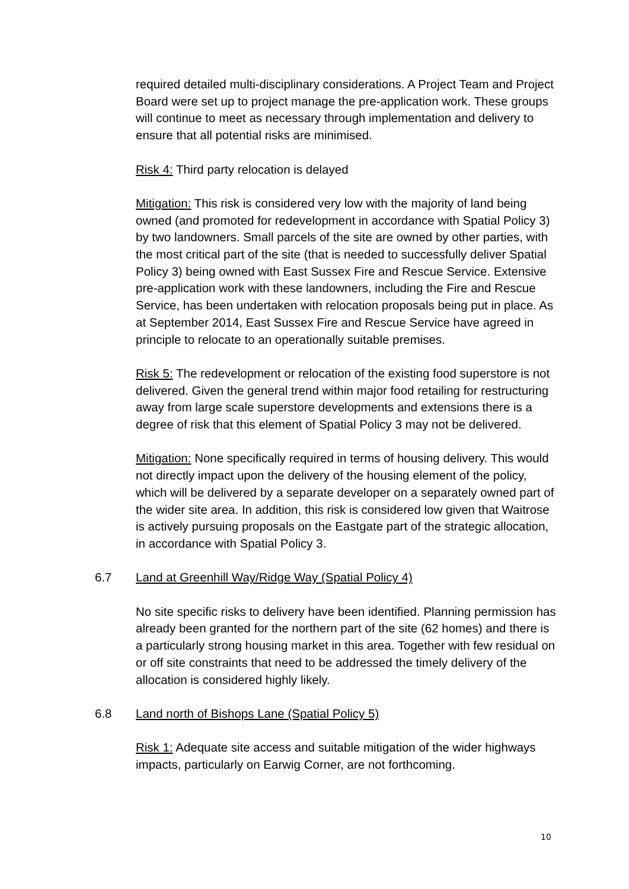required detailed multi-disciplinary considerations. A Project Team and Project Board were set up to project manage the pre-application work. These groups will continue to meet as necessary through implementation and delivery to ensure that all potential risks are minimised.
Risk 4: Third party relocation is delayed
Mitigation: This risk is considered very low with the majority of land being owned (and promoted for redevelopment in accordance with Spatial Policy 3) by two landowners. Small parcels of the site are owned by other parties, with the most critical part of the site (that is needed to successfully deliver Spatial Policy 3) being owned with East Sussex Fire and Rescue Service. Extensive pre-application work with these landowners, including the Fire and Rescue Service, has been undertaken with relocation proposals being put in place. As at September 2014, East Sussex Fire and Rescue Service have agreed in principle to relocate to an operationally suitable premises.
Risk 5: The redevelopment or relocation of the existing food superstore is not delivered. Given the general trend within major food retailing for restructuring away from large scale superstore developments and extensions there is a degree of risk that this element of Spatial Policy 3 may not be delivered.
Mitigation: None specifically required in terms of housing delivery. This would not directly impact upon the delivery of the housing element of the policy, which will be delivered by a separate developer on a separately owned part of the wider site area. In addition, this risk is considered low given that Waitrose is actively pursuing proposals on the Eastgate part of the strategic allocation, in accordance with Spatial Policy 3.
6.7 Land at Greenhill Way/Ridge Way (Spatial Policy 4)
No site specific risks to delivery have been identified. Planning permission has already been granted for the northern part of the site (62 homes) and there is a particularly strong housing market in this area. Together with few residual on or off site constraints that need to be addressed the timely delivery of the allocation is considered highly likely.
6.8 Land north of Bishops Lane (Spatial Policy 5)
Risk 1: Adequate site access and suitable mitigation of the wider highways impacts, particularly on Earwig Corner, are not forthcoming.
10